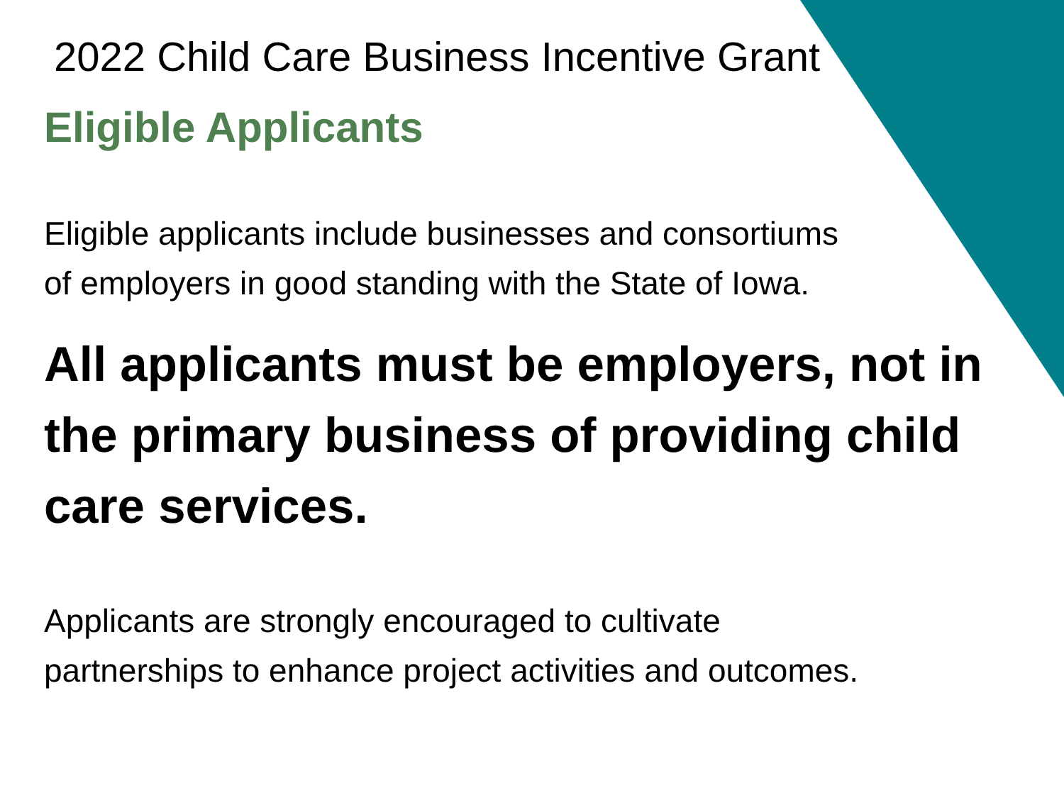2022 Child Care Business Incentive Grant
Eligible Applicants
Eligible applicants include businesses and consortiums
of employers in good standing with the State of Iowa.
All applicants must be employers, not in
the primary business of providing child
care services.
Applicants are strongly encouraged to cultivate
partnerships to enhance project activities and outcomes.